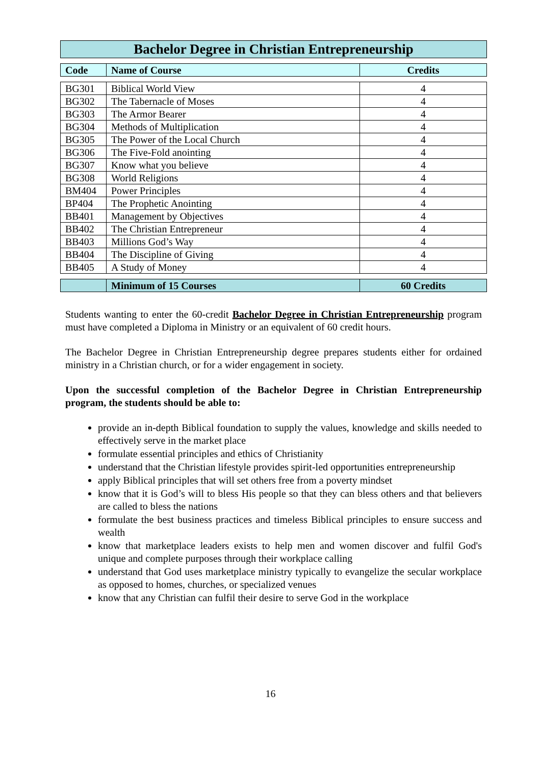Bachelor Degree in Christian Entrepreneurship
| Code | Name of Course | Credits |
| --- | --- | --- |
| BG301 | Biblical World View | 4 |
| BG302 | The Tabernacle of Moses | 4 |
| BG303 | The Armor Bearer | 4 |
| BG304 | Methods of Multiplication | 4 |
| BG305 | The Power of the Local Church | 4 |
| BG306 | The Five-Fold anointing | 4 |
| BG307 | Know what you believe | 4 |
| BG308 | World Religions | 4 |
| BM404 | Power Principles | 4 |
| BP404 | The Prophetic Anointing | 4 |
| BB401 | Management by Objectives | 4 |
| BB402 | The Christian Entrepreneur | 4 |
| BB403 | Millions God’s Way | 4 |
| BB404 | The Discipline of Giving | 4 |
| BB405 | A Study of Money | 4 |
| | Minimum of 15 Courses | 60 Credits |
Students wanting to enter the 60-credit Bachelor Degree in Christian Entrepreneurship program must have completed a Diploma in Ministry or an equivalent of 60 credit hours.
The Bachelor Degree in Christian Entrepreneurship degree prepares students either for ordained ministry in a Christian church, or for a wider engagement in society.
Upon the successful completion of the Bachelor Degree in Christian Entrepreneurship program, the students should be able to:
provide an in-depth Biblical foundation to supply the values, knowledge and skills needed to effectively serve in the market place
formulate essential principles and ethics of Christianity
understand that the Christian lifestyle provides spirit-led opportunities entrepreneurship
apply Biblical principles that will set others free from a poverty mindset
know that it is God’s will to bless His people so that they can bless others and that believers are called to bless the nations
formulate the best business practices and timeless Biblical principles to ensure success and wealth
know that marketplace leaders exists to help men and women discover and fulfil God's unique and complete purposes through their workplace calling
understand that God uses marketplace ministry typically to evangelize the secular workplace as opposed to homes, churches, or specialized venues
know that any Christian can fulfil their desire to serve God in the workplace
16